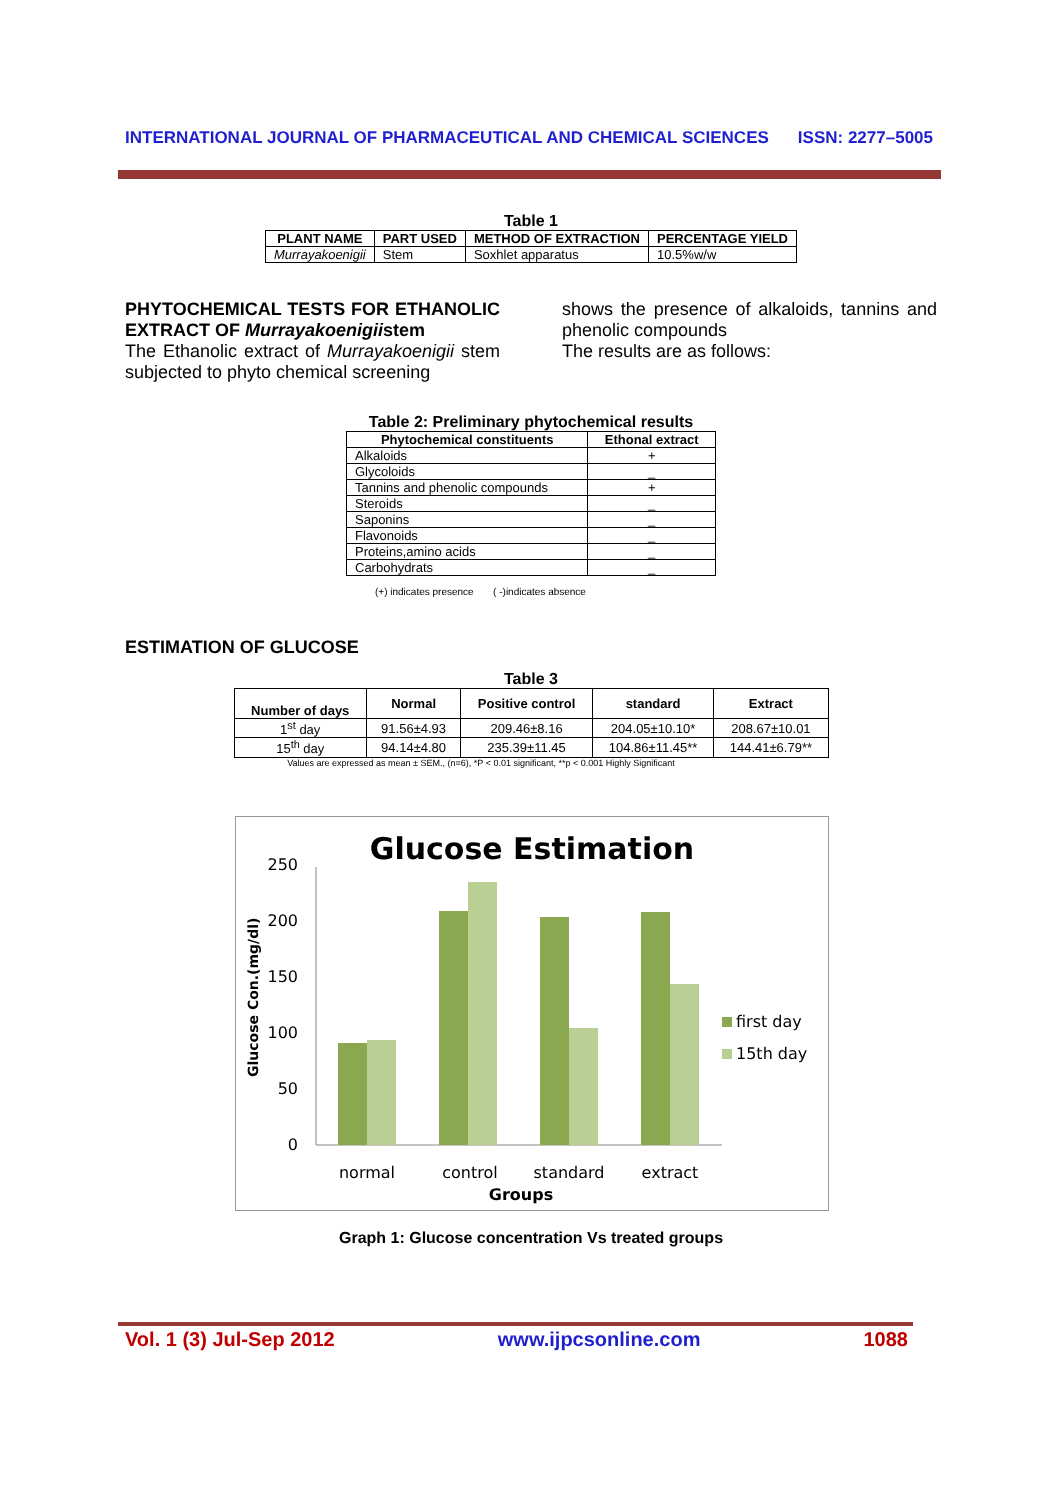INTERNATIONAL JOURNAL OF PHARMACEUTICAL AND CHEMICAL SCIENCES ISSN: 2277–5005
Table 1
| PLANT NAME | PART USED | METHOD OF EXTRACTION | PERCENTAGE YIELD |
| --- | --- | --- | --- |
| Murrayakoenigii | Stem | Soxhlet apparatus | 10.5%w/w |
PHYTOCHEMICAL TESTS FOR ETHANOLIC EXTRACT OF Murrayakoenigiistem
The Ethanolic extract of Murrayakoenigii stem subjected to phyto chemical screening
shows the presence of alkaloids, tannins and phenolic compounds
The results are as follows:
Table 2: Preliminary phytochemical results
| Phytochemical constituents | Ethonal extract |
| --- | --- |
| Alkaloids | + |
| Glycoloids | _ |
| Tannins and phenolic compounds | + |
| Steroids | _ |
| Saponins | _ |
| Flavonoids | _ |
| Proteins,amino acids | _ |
| Carbohydrats | _ |
(+) indicates presence ( -)indicates absence
ESTIMATION OF GLUCOSE
Table 3
| Number of days | Normal | Positive control | standard | Extract |
| --- | --- | --- | --- | --- |
| 1<sup>st</sup> day | 91.56±4.93 | 209.46±8.16 | 204.05±10.10* | 208.67±10.01 |
| 15<sup>th</sup> day | 94.14±4.80 | 235.39±11.45 | 104.86±11.45** | 144.41±6.79** |
Values are expressed as mean ± SEM., (n=6), *P < 0.01 significant, **p < 0.001 Highly Significant
Glucose Estimation
Glucose Con.(mg/dl)
250
200
150
100
50
0
normal
control
standard
extract
Groups
first day
15th day
Graph 1: Glucose concentration Vs treated groups
Vol. 1 (3) Jul-Sep 2012 www.ijpcsonline.com 1088